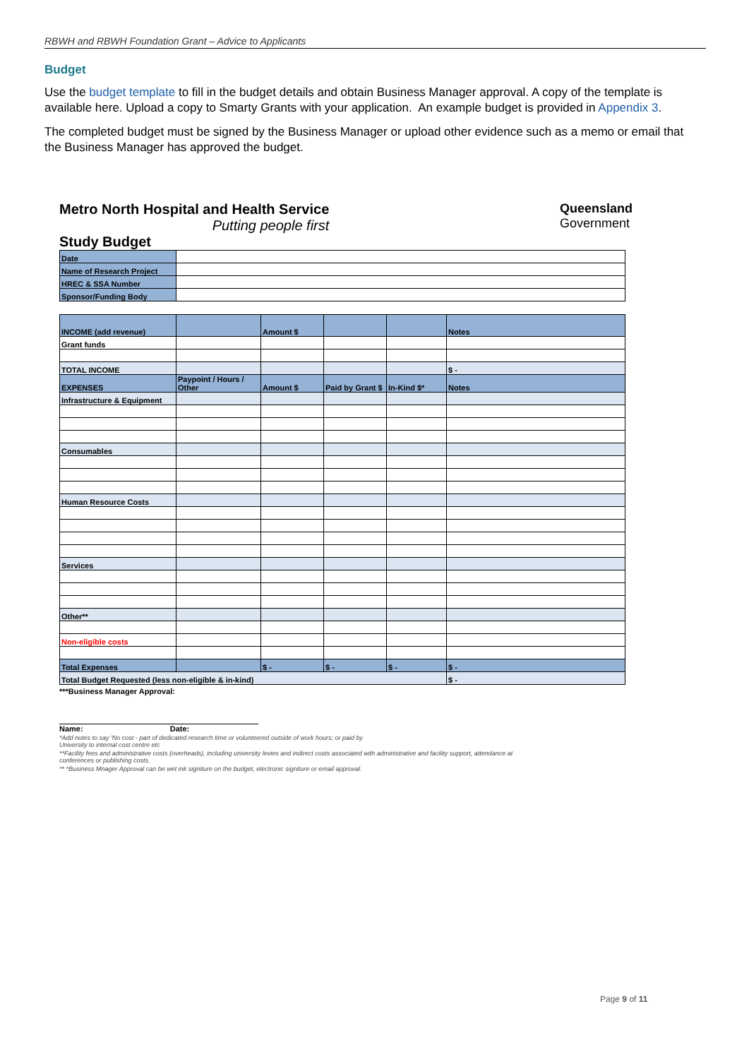RBWH and RBWH Foundation Grant – Advice to Applicants
Budget
Use the budget template to fill in the budget details and obtain Business Manager approval. A copy of the template is available here. Upload a copy to Smarty Grants with your application. An example budget is provided in Appendix 3.
The completed budget must be signed by the Business Manager or upload other evidence such as a memo or email that the Business Manager has approved the budget.
Metro North Hospital and Health Service
Putting people first
Study Budget
Queensland
Government
| Date | |
| Name of Research Project | |
| HREC & SSA Number | |
| Sponsor/Funding Body | |
| INCOME (add revenue) | | Amount $ | | | Notes |
| Grant funds | | | | | |
| TOTAL INCOME | | | | | $ - |
| EXPENSES | Paypoint / Hours / Other | Amount $ | Paid by Grant $ | In-Kind $* | Notes |
| Infrastructure & Equipment | | | | | |
| Consumables | | | | | |
| Human Resource Costs | | | | | |
| Services | | | | | |
| Other** | | | | | |
| Non-eligible costs | | | | | |
| Total Expenses | | $ - | $ - | $ - | $ - |
| Total Budget Requested (less non-eligible & in-kind) | | | | | $ - |
***Business Manager Approval:
Name: Date:
*Add notes to say 'No cost - part of dedicated research time or volunteered outside of work hours; or paid by
University to internal cost centre etc
**Facility fees and administrative costs (overheads), including university levies and indirect costs associated with administrative and facility support, attendance at
conferences or publishing costs.
** *Business Mnager Approval can be wet ink signiture on the budget, electronic signiture or email approval.
Page 9 of 11